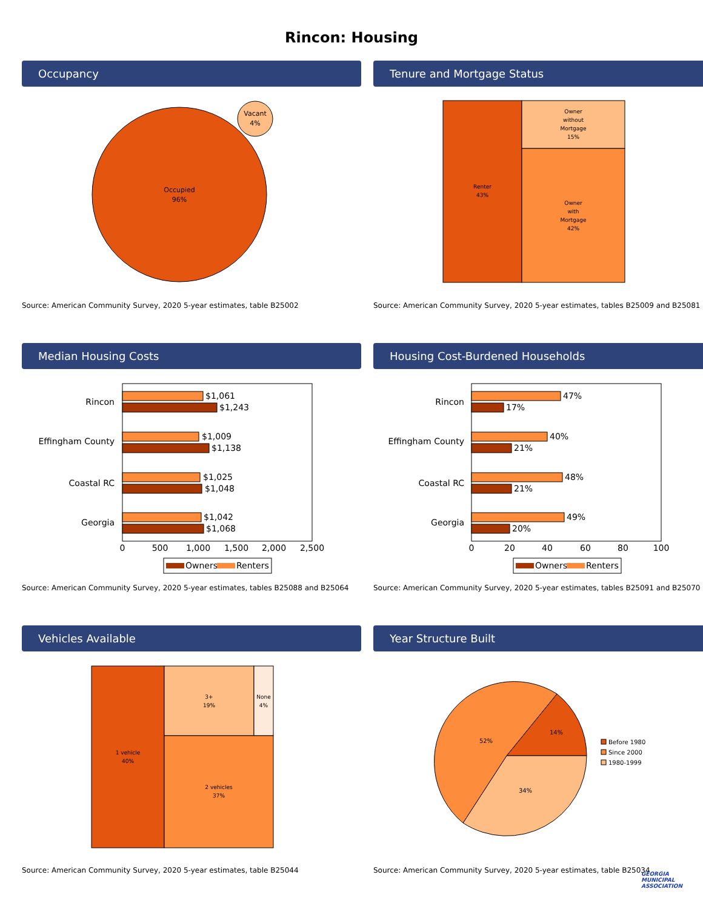Rincon: Housing
Occupancy
Occupied
96%
Vacant
4%
Source: American Community Survey, 2020 5-year estimates, table B25002
Tenure and Mortgage Status
Renter
43%
Owner
without
Mortgage
15%
Owner
with
Mortgage
42%
Source: American Community Survey, 2020 5-year estimates, tables B25009 and B25081
Median Housing Costs
Rincon
Effingham County
Coastal RC
Georgia
$1,061
$1,243
$1,009
$1,138
$1,025
$1,048
$1,042
$1,068
0
500
1,000
1,500
2,000
2,500
Owners
Renters
Source: American Community Survey, 2020 5-year estimates, tables B25088 and B25064
Housing Cost-Burdened Households
Rincon
Effingham County
Coastal RC
Georgia
47%
17%
40%
21%
48%
21%
49%
20%
0
20
40
60
80
100
Owners
Renters
Source: American Community Survey, 2020 5-year estimates, tables B25091 and B25070
Vehicles Available
1 vehicle
40%
3+
19%
None
4%
2 vehicles
37%
Source: American Community Survey, 2020 5-year estimates, table B25044
Year Structure Built
14%
52%
34%
Before 1980
Since 2000
1980-1999
Source: American Community Survey, 2020 5-year estimates, table B25034
GEORGIA
MUNICIPAL
ASSOCIATION